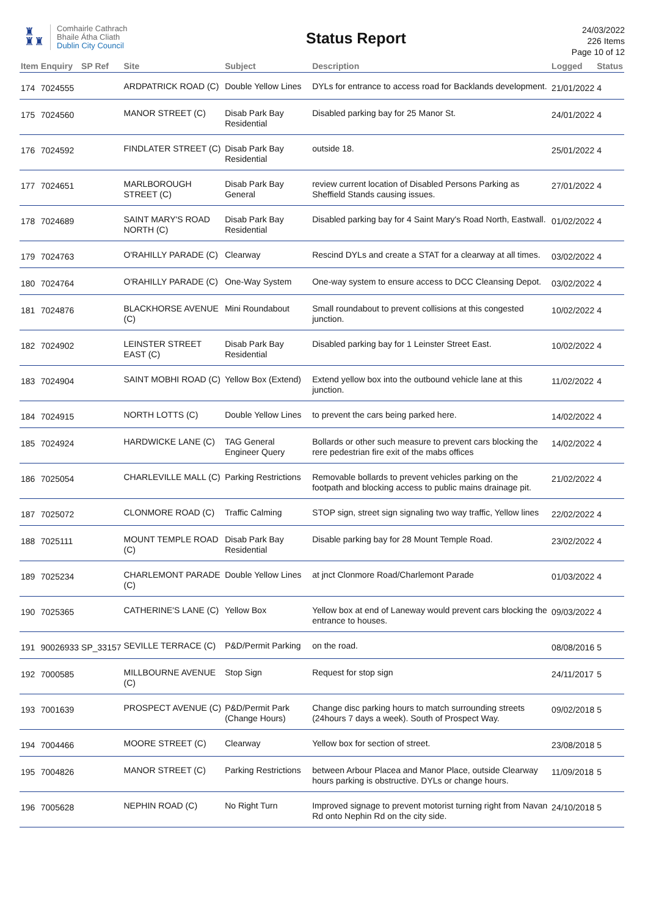♜
♜♜
Comhairle Cathrach
Bhaile Átha Cliath
Dublin City Council
Status Report
24/03/2022
226 Items
Page 10 of 12
| Item | Enquiry | SP Ref | Site | Subject | Description | Logged | Status |
| --- | --- | --- | --- | --- | --- | --- | --- |
| 174 | 7024555 | | ARDPATRICK ROAD (C) | Double Yellow Lines | DYLs for entrance to access road for Backlands development. | 21/01/2022 | 4 |
| 175 | 7024560 | | MANOR STREET (C) | Disab Park Bay Residential | Disabled parking bay for 25 Manor St. | 24/01/2022 | 4 |
| 176 | 7024592 | | FINDLATER STREET (C) | Disab Park Bay Residential | outside 18. | 25/01/2022 | 4 |
| 177 | 7024651 | | MARLBOROUGH STREET (C) | Disab Park Bay General | review current location of Disabled Persons Parking as Sheffield Stands causing issues. | 27/01/2022 | 4 |
| 178 | 7024689 | | SAINT MARY'S ROAD NORTH (C) | Disab Park Bay Residential | Disabled parking bay for 4 Saint Mary's Road North, Eastwall. | 01/02/2022 | 4 |
| 179 | 7024763 | | O'RAHILLY PARADE (C) | Clearway | Rescind DYLs and create a STAT for a clearway at all times. | 03/02/2022 | 4 |
| 180 | 7024764 | | O'RAHILLY PARADE (C) | One-Way System | One-way system to ensure access to DCC Cleansing Depot. | 03/02/2022 | 4 |
| 181 | 7024876 | | BLACKHORSE AVENUE (C) | Mini Roundabout | Small roundabout to prevent collisions at this congested junction. | 10/02/2022 | 4 |
| 182 | 7024902 | | LEINSTER STREET EAST (C) | Disab Park Bay Residential | Disabled parking bay for 1 Leinster Street East. | 10/02/2022 | 4 |
| 183 | 7024904 | | SAINT MOBHI ROAD (C) | Yellow Box (Extend) | Extend yellow box into the outbound vehicle lane at this junction. | 11/02/2022 | 4 |
| 184 | 7024915 | | NORTH LOTTS (C) | Double Yellow Lines | to prevent the cars being parked here. | 14/02/2022 | 4 |
| 185 | 7024924 | | HARDWICKE LANE (C) | TAG General Engineer Query | Bollards or other such measure to prevent cars blocking the rere pedestrian fire exit of the mabs offices | 14/02/2022 | 4 |
| 186 | 7025054 | | CHARLEVILLE MALL (C) | Parking Restrictions | Removable bollards to prevent vehicles parking on the footpath and blocking access to public mains drainage pit. | 21/02/2022 | 4 |
| 187 | 7025072 | | CLONMORE ROAD (C) | Traffic Calming | STOP sign, street sign signaling two way traffic, Yellow lines | 22/02/2022 | 4 |
| 188 | 7025111 | | MOUNT TEMPLE ROAD (C) | Disab Park Bay Residential | Disable parking bay for 28 Mount Temple Road. | 23/02/2022 | 4 |
| 189 | 7025234 | | CHARLEMONT PARADE (C) | Double Yellow Lines | at jnct Clonmore Road/Charlemont Parade | 01/03/2022 | 4 |
| 190 | 7025365 | | CATHERINE'S LANE (C) | Yellow Box | Yellow box at end of Laneway would prevent cars blocking the entrance to houses. | 09/03/2022 | 4 |
| 191 | 90026933 | SP_33157 | SEVILLE TERRACE (C) | P&D/Permit Parking | on the road. | 08/08/2016 | 5 |
| 192 | 7000585 | | MILLBOURNE AVENUE (C) | Stop Sign | Request for stop sign | 24/11/2017 | 5 |
| 193 | 7001639 | | PROSPECT AVENUE (C) | P&D/Permit Park (Change Hours) | Change disc parking hours to match surrounding streets (24hours 7 days a week). South of Prospect Way. | 09/02/2018 | 5 |
| 194 | 7004466 | | MOORE STREET (C) | Clearway | Yellow box for section of street. | 23/08/2018 | 5 |
| 195 | 7004826 | | MANOR STREET (C) | Parking Restrictions | between Arbour Placea and Manor Place, outside Clearway hours parking is obstructive. DYLs or change hours. | 11/09/2018 | 5 |
| 196 | 7005628 | | NEPHIN ROAD (C) | No Right Turn | Improved signage to prevent motorist turning right from Navan Rd onto Nephin Rd on the city side. | 24/10/2018 | 5 |